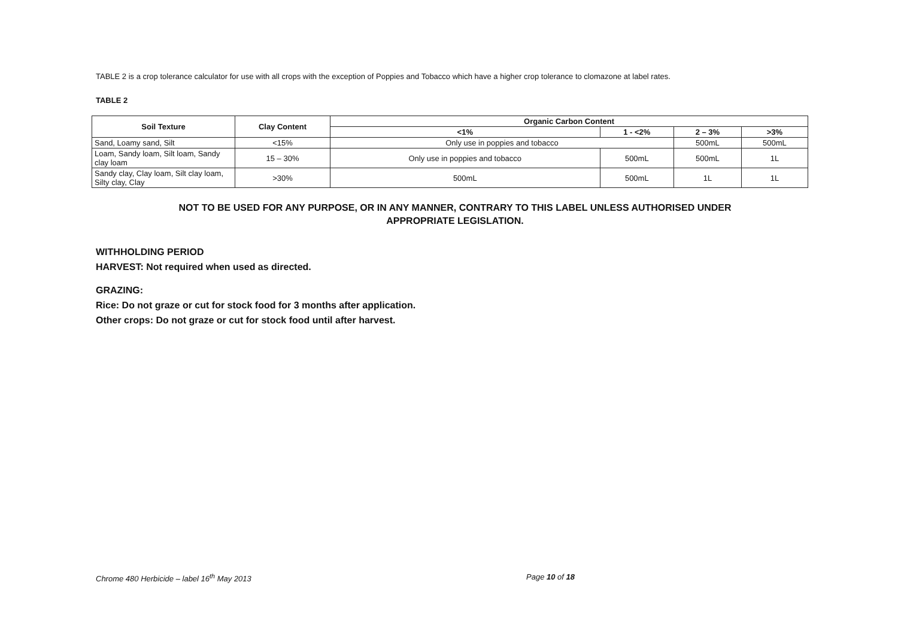TABLE 2 is a crop tolerance calculator for use with all crops with the exception of Poppies and Tobacco which have a higher crop tolerance to clomazone at label rates.
TABLE 2
| Soil Texture | Clay Content | Organic Carbon Content | | | |
| --- | --- | --- | --- | --- | --- |
| | | <1% | 1 - <2% | 2 – 3% | >3% |
| Sand, Loamy sand, Silt | <15% | Only use in poppies and tobacco | | 500mL | 500mL |
| Loam, Sandy loam, Silt loam, Sandy clay loam | 15 – 30% | Only use in poppies and tobacco | 500mL | 500mL | 1L |
| Sandy clay, Clay loam, Silt clay loam, Silty clay, Clay | >30% | 500mL | 500mL | 1L | 1L |
NOT TO BE USED FOR ANY PURPOSE, OR IN ANY MANNER, CONTRARY TO THIS LABEL UNLESS AUTHORISED UNDER
APPROPRIATE LEGISLATION.
WITHHOLDING PERIOD
HARVEST: Not required when used as directed.
GRAZING:
Rice: Do not graze or cut for stock food for 3 months after application.
Other crops: Do not graze or cut for stock food until after harvest.
Chrome 480 Herbicide – label 16<sup>th</sup> May 2013 Page 10 of 18